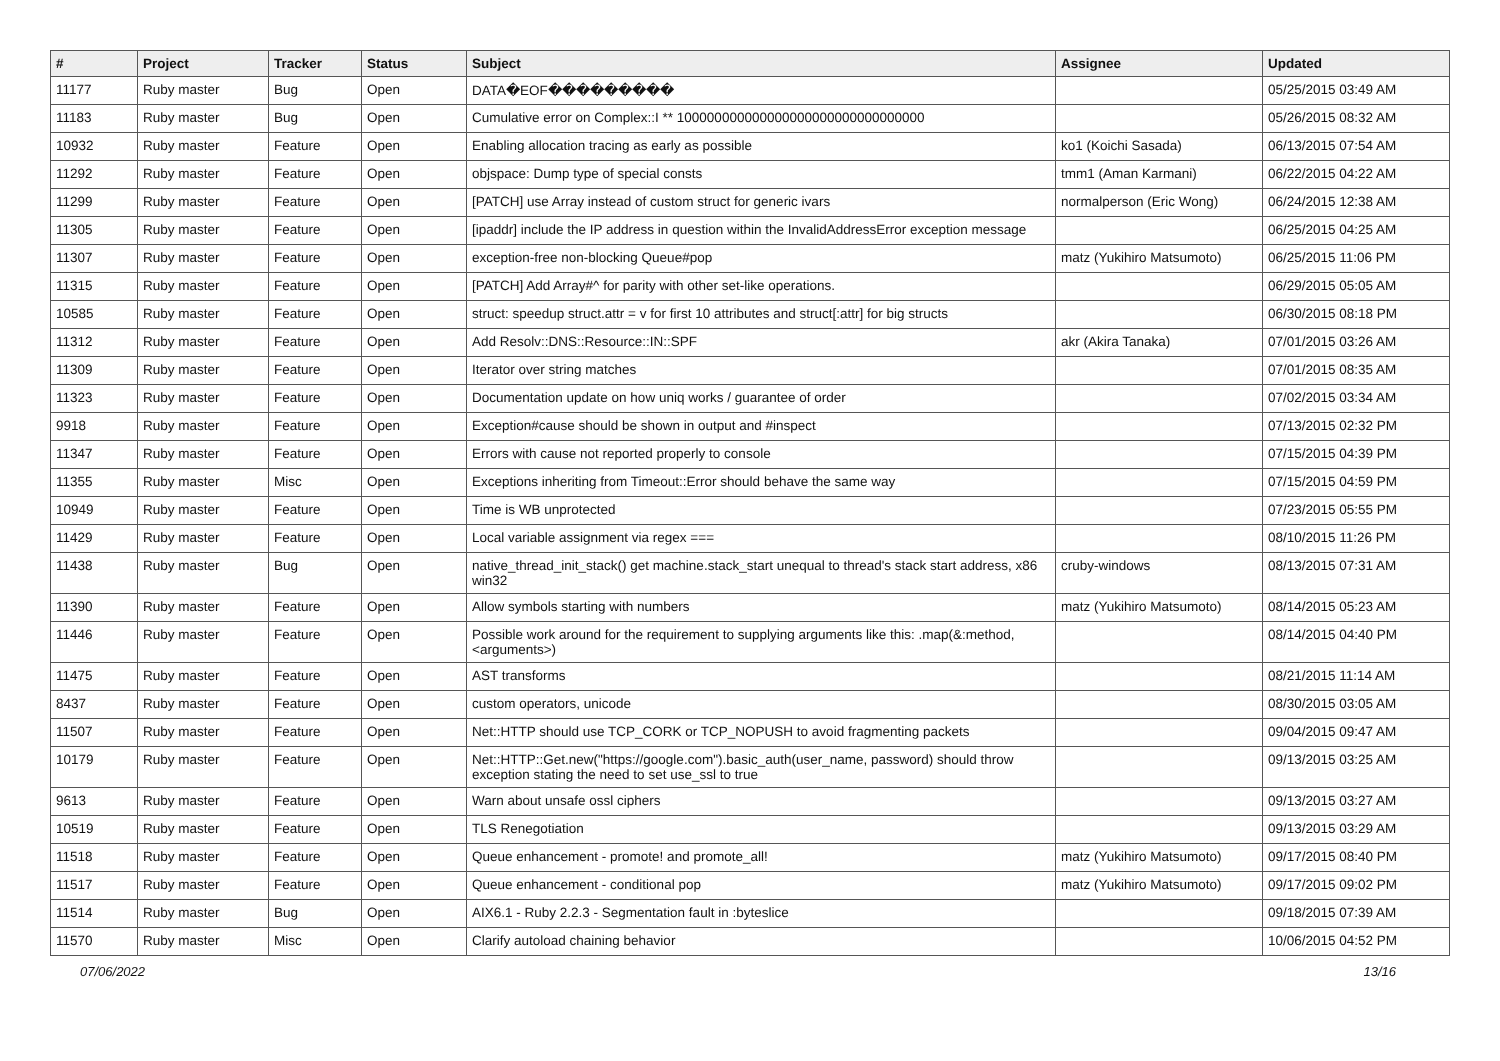| # | Project | Tracker | Status | Subject | Assignee | Updated |
| --- | --- | --- | --- | --- | --- | --- |
| 11177 | Ruby master | Bug | Open | DATA�EOF��������� | | 05/25/2015 03:49 AM |
| 11183 | Ruby master | Bug | Open | Cumulative error on Complex::I ** 100000000000000000000000000000000 | | 05/26/2015 08:32 AM |
| 10932 | Ruby master | Feature | Open | Enabling allocation tracing as early as possible | ko1 (Koichi Sasada) | 06/13/2015 07:54 AM |
| 11292 | Ruby master | Feature | Open | objspace: Dump type of special consts | tmm1 (Aman Karmani) | 06/22/2015 04:22 AM |
| 11299 | Ruby master | Feature | Open | [PATCH] use Array instead of custom struct for generic ivars | normalperson (Eric Wong) | 06/24/2015 12:38 AM |
| 11305 | Ruby master | Feature | Open | [ipaddr] include the IP address in question within the InvalidAddressError exception message | | 06/25/2015 04:25 AM |
| 11307 | Ruby master | Feature | Open | exception-free non-blocking Queue#pop | matz (Yukihiro Matsumoto) | 06/25/2015 11:06 PM |
| 11315 | Ruby master | Feature | Open | [PATCH] Add Array#^ for parity with other set-like operations. | | 06/29/2015 05:05 AM |
| 10585 | Ruby master | Feature | Open | struct: speedup struct.attr = v for first 10 attributes and struct[:attr] for big structs | | 06/30/2015 08:18 PM |
| 11312 | Ruby master | Feature | Open | Add Resolv::DNS::Resource::IN::SPF | akr (Akira Tanaka) | 07/01/2015 03:26 AM |
| 11309 | Ruby master | Feature | Open | Iterator over string matches | | 07/01/2015 08:35 AM |
| 11323 | Ruby master | Feature | Open | Documentation update on how uniq works / guarantee of order | | 07/02/2015 03:34 AM |
| 9918 | Ruby master | Feature | Open | Exception#cause should be shown in output and #inspect | | 07/13/2015 02:32 PM |
| 11347 | Ruby master | Feature | Open | Errors with cause not reported properly to console | | 07/15/2015 04:39 PM |
| 11355 | Ruby master | Misc | Open | Exceptions inheriting from Timeout::Error should behave the same way | | 07/15/2015 04:59 PM |
| 10949 | Ruby master | Feature | Open | Time is WB unprotected | | 07/23/2015 05:55 PM |
| 11429 | Ruby master | Feature | Open | Local variable assignment via regex === | | 08/10/2015 11:26 PM |
| 11438 | Ruby master | Bug | Open | native_thread_init_stack() get machine.stack_start unequal to thread's stack start address, x86 win32 | cruby-windows | 08/13/2015 07:31 AM |
| 11390 | Ruby master | Feature | Open | Allow symbols starting with numbers | matz (Yukihiro Matsumoto) | 08/14/2015 05:23 AM |
| 11446 | Ruby master | Feature | Open | Possible work around for the requirement to supplying arguments like this: .map(&:method, <arguments>) | | 08/14/2015 04:40 PM |
| 11475 | Ruby master | Feature | Open | AST transforms | | 08/21/2015 11:14 AM |
| 8437 | Ruby master | Feature | Open | custom operators, unicode | | 08/30/2015 03:05 AM |
| 11507 | Ruby master | Feature | Open | Net::HTTP should use TCP_CORK or TCP_NOPUSH to avoid fragmenting packets | | 09/04/2015 09:47 AM |
| 10179 | Ruby master | Feature | Open | Net::HTTP::Get.new("https://google.com").basic_auth(user_name, password) should throw exception stating the need to set use_ssl to true | | 09/13/2015 03:25 AM |
| 9613 | Ruby master | Feature | Open | Warn about unsafe ossl ciphers | | 09/13/2015 03:27 AM |
| 10519 | Ruby master | Feature | Open | TLS Renegotiation | | 09/13/2015 03:29 AM |
| 11518 | Ruby master | Feature | Open | Queue enhancement - promote! and promote_all! | matz (Yukihiro Matsumoto) | 09/17/2015 08:40 PM |
| 11517 | Ruby master | Feature | Open | Queue enhancement - conditional pop | matz (Yukihiro Matsumoto) | 09/17/2015 09:02 PM |
| 11514 | Ruby master | Bug | Open | AIX6.1 - Ruby 2.2.3 - Segmentation fault in :byteslice | | 09/18/2015 07:39 AM |
| 11570 | Ruby master | Misc | Open | Clarify autoload chaining behavior | | 10/06/2015 04:52 PM |
07/06/2022 13/16